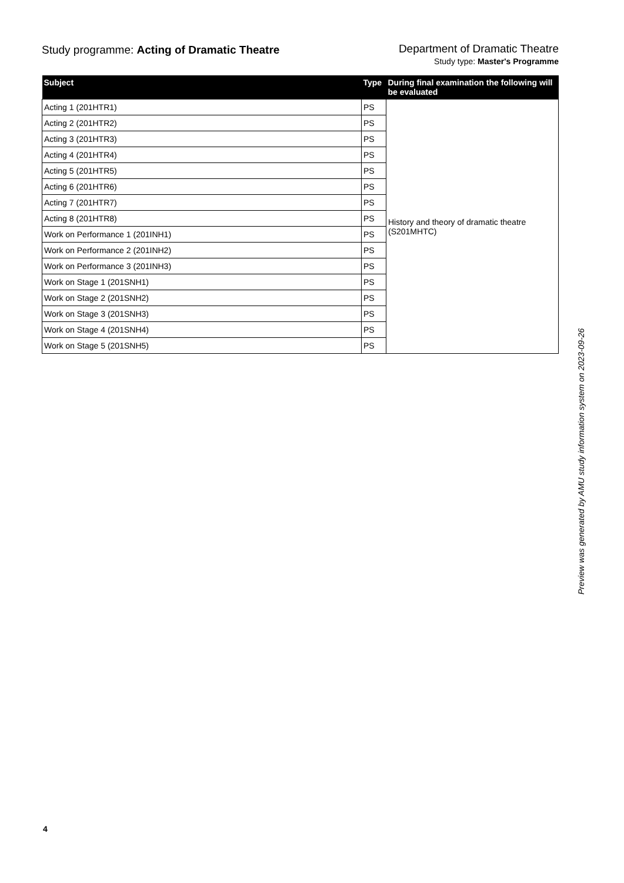Study programme: Acting of Dramatic Theatre
Department of Dramatic Theatre
Study type: Master's Programme
| Subject | Type | During final examination the following will be evaluated |
| --- | --- | --- |
| Acting 1 (201HTR1) | PS | History and theory of dramatic theatre (S201MHTC) |
| Acting 2 (201HTR2) | PS | |
| Acting 3 (201HTR3) | PS | |
| Acting 4 (201HTR4) | PS | |
| Acting 5 (201HTR5) | PS | |
| Acting 6 (201HTR6) | PS | |
| Acting 7 (201HTR7) | PS | |
| Acting 8 (201HTR8) | PS | |
| Work on Performance 1 (201INH1) | PS | |
| Work on Performance 2 (201INH2) | PS | |
| Work on Performance 3 (201INH3) | PS | |
| Work on Stage 1 (201SNH1) | PS | |
| Work on Stage 2 (201SNH2) | PS | |
| Work on Stage 3 (201SNH3) | PS | |
| Work on Stage 4 (201SNH4) | PS | |
| Work on Stage 5 (201SNH5) | PS | |
Preview was generated by AMU study information system on 2023-09-26
4